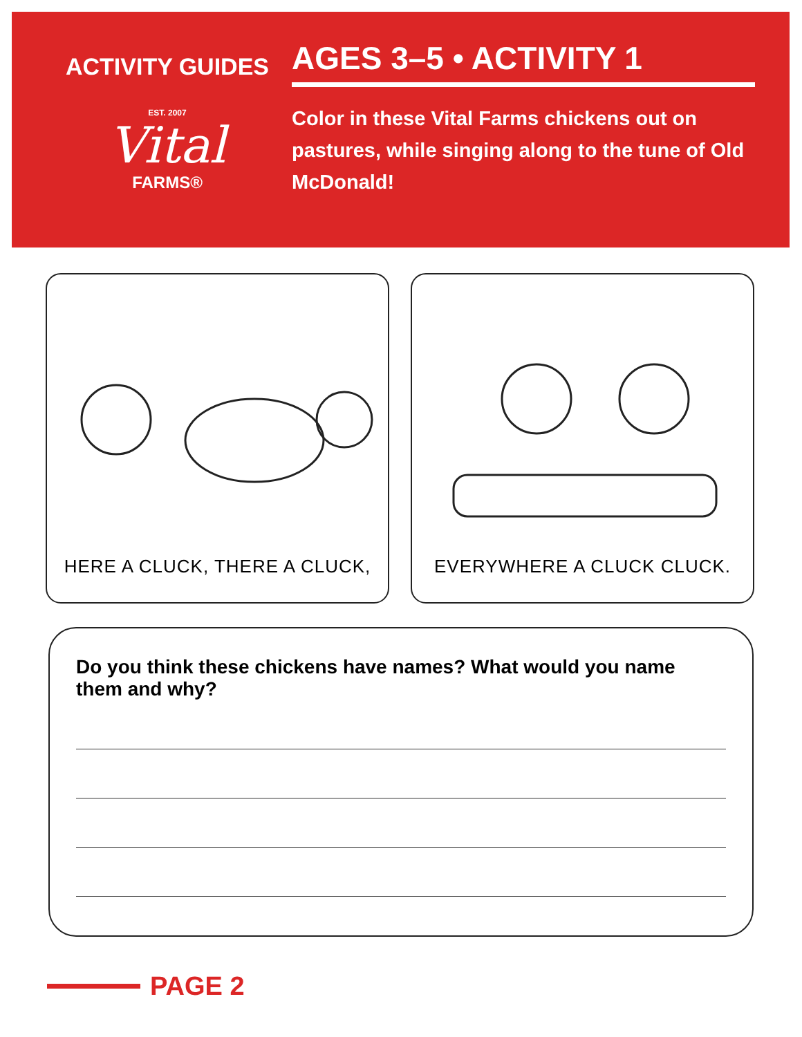ACTIVITY GUIDES
EST. 2007
Vital
FARMS®
AGES 3–5 • ACTIVITY 1
Color in these Vital Farms chickens out on pastures, while singing along to the tune of Old McDonald!
HERE A CLUCK, THERE A CLUCK, EVERYWHERE A CLUCK CLUCK.
Do you think these chickens have names? What would you name them and why?
PAGE 2